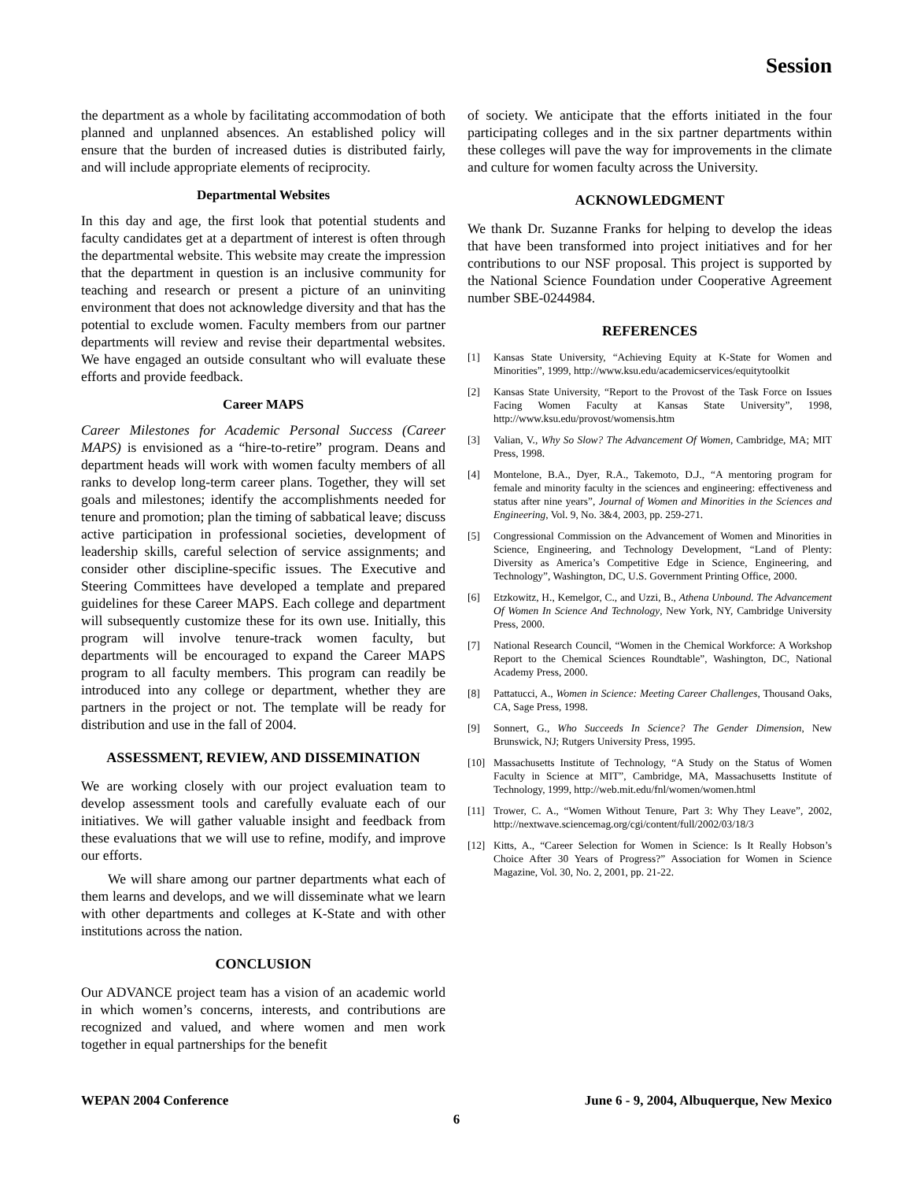Session
the department as a whole by facilitating accommodation of both planned and unplanned absences. An established policy will ensure that the burden of increased duties is distributed fairly, and will include appropriate elements of reciprocity.
Departmental Websites
In this day and age, the first look that potential students and faculty candidates get at a department of interest is often through the departmental website. This website may create the impression that the department in question is an inclusive community for teaching and research or present a picture of an uninviting environment that does not acknowledge diversity and that has the potential to exclude women. Faculty members from our partner departments will review and revise their departmental websites. We have engaged an outside consultant who will evaluate these efforts and provide feedback.
Career MAPS
Career Milestones for Academic Personal Success (Career MAPS) is envisioned as a “hire-to-retire” program. Deans and department heads will work with women faculty members of all ranks to develop long-term career plans. Together, they will set goals and milestones; identify the accomplishments needed for tenure and promotion; plan the timing of sabbatical leave; discuss active participation in professional societies, development of leadership skills, careful selection of service assignments; and consider other discipline-specific issues. The Executive and Steering Committees have developed a template and prepared guidelines for these Career MAPS. Each college and department will subsequently customize these for its own use. Initially, this program will involve tenure-track women faculty, but departments will be encouraged to expand the Career MAPS program to all faculty members. This program can readily be introduced into any college or department, whether they are partners in the project or not. The template will be ready for distribution and use in the fall of 2004.
ASSESSMENT, REVIEW, AND DISSEMINATION
We are working closely with our project evaluation team to develop assessment tools and carefully evaluate each of our initiatives. We will gather valuable insight and feedback from these evaluations that we will use to refine, modify, and improve our efforts.
We will share among our partner departments what each of them learns and develops, and we will disseminate what we learn with other departments and colleges at K-State and with other institutions across the nation.
CONCLUSION
Our ADVANCE project team has a vision of an academic world in which women’s concerns, interests, and contributions are recognized and valued, and where women and men work together in equal partnerships for the benefit
of society. We anticipate that the efforts initiated in the four participating colleges and in the six partner departments within these colleges will pave the way for improvements in the climate and culture for women faculty across the University.
ACKNOWLEDGMENT
We thank Dr. Suzanne Franks for helping to develop the ideas that have been transformed into project initiatives and for her contributions to our NSF proposal. This project is supported by the National Science Foundation under Cooperative Agreement number SBE-0244984.
REFERENCES
[1] Kansas State University, “Achieving Equity at K-State for Women and Minorities”, 1999, http://www.ksu.edu/academicservices/equitytoolkit
[2] Kansas State University, “Report to the Provost of the Task Force on Issues Facing Women Faculty at Kansas State University”, 1998, http://www.ksu.edu/provost/womensis.htm
[3] Valian, V., Why So Slow? The Advancement Of Women, Cambridge, MA; MIT Press, 1998.
[4] Montelone, B.A., Dyer, R.A., Takemoto, D.J., “A mentoring program for female and minority faculty in the sciences and engineering: effectiveness and status after nine years”, Journal of Women and Minorities in the Sciences and Engineering, Vol. 9, No. 3&4, 2003, pp. 259-271.
[5] Congressional Commission on the Advancement of Women and Minorities in Science, Engineering, and Technology Development, “Land of Plenty: Diversity as America’s Competitive Edge in Science, Engineering, and Technology”, Washington, DC, U.S. Government Printing Office, 2000.
[6] Etzkowitz, H., Kemelgor, C., and Uzzi, B., Athena Unbound. The Advancement Of Women In Science And Technology, New York, NY, Cambridge University Press, 2000.
[7] National Research Council, “Women in the Chemical Workforce: A Workshop Report to the Chemical Sciences Roundtable”, Washington, DC, National Academy Press, 2000.
[8] Pattatucci, A., Women in Science: Meeting Career Challenges, Thousand Oaks, CA, Sage Press, 1998.
[9] Sonnert, G., Who Succeeds In Science? The Gender Dimension, New Brunswick, NJ; Rutgers University Press, 1995.
[10] Massachusetts Institute of Technology, “A Study on the Status of Women Faculty in Science at MIT”, Cambridge, MA, Massachusetts Institute of Technology, 1999, http://web.mit.edu/fnl/women/women.html
[11] Trower, C. A., “Women Without Tenure, Part 3: Why They Leave”, 2002, http://nextwave.sciencemag.org/cgi/content/full/2002/03/18/3
[12] Kitts, A., “Career Selection for Women in Science: Is It Really Hobson’s Choice After 30 Years of Progress?” Association for Women in Science Magazine, Vol. 30, No. 2, 2001, pp. 21-22.
WEPAN 2004 Conference June 6 - 9, 2004, Albuquerque, New Mexico
6